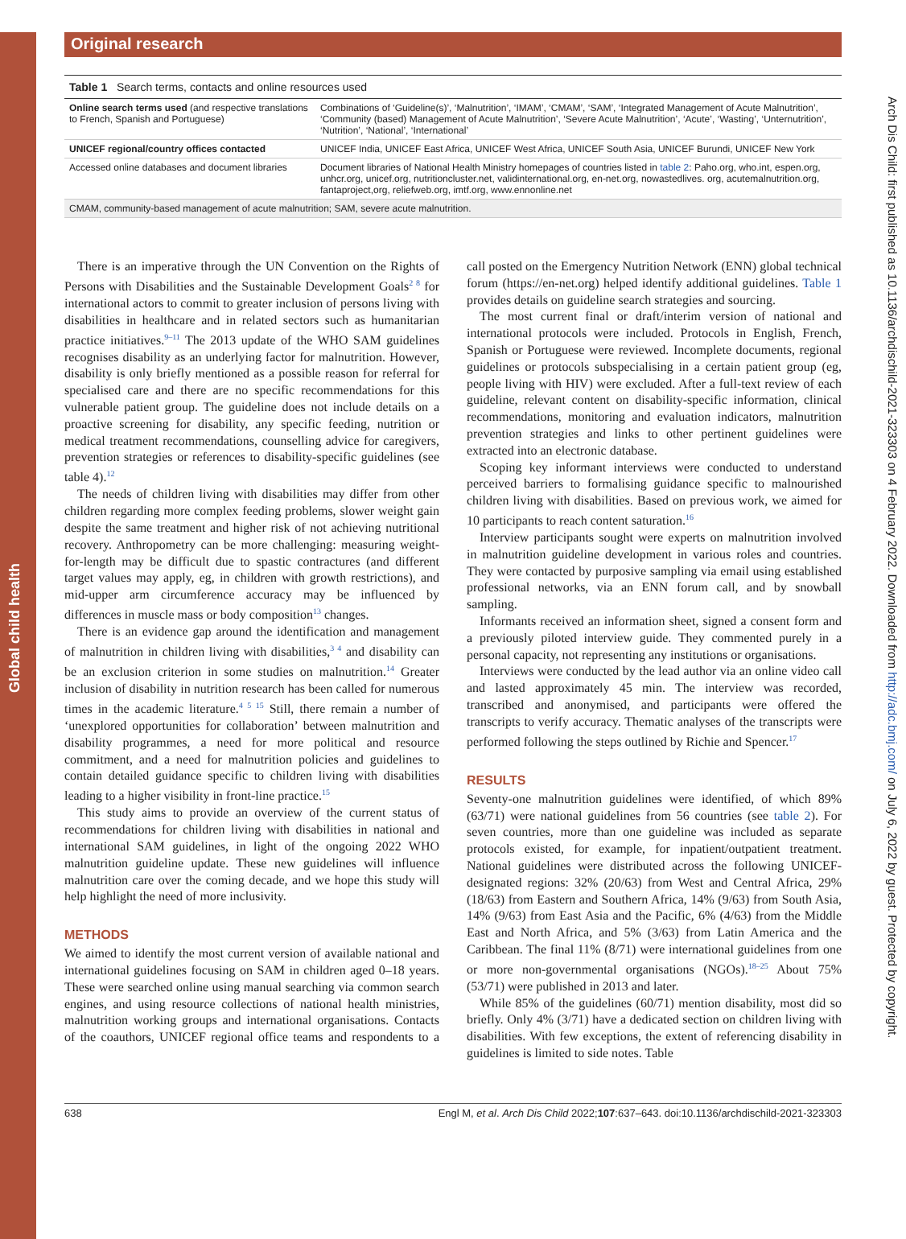Global child health
Arch Dis Child: first published as 10.1136/archdischild-2021-323303 on 4 February 2022. Downloaded from http://adc.bmj.com/ on July 6, 2022 by guest. Protected by copyright.
Original research
| Table 1 Search terms, contacts and online resources used | |
| --- | --- |
| Online search terms used (and respective translations to French, Spanish and Portuguese) | Combinations of ‘Guideline(s)’, ‘Malnutrition’, ‘IMAM’, ‘CMAM’, ‘SAM’, ‘Integrated Management of Acute Malnutrition’, ‘Community (based) Management of Acute Malnutrition’, ‘Severe Acute Malnutrition’, ‘Acute’, ‘Wasting’, ‘Unternutrition’, ‘Nutrition’, ‘National’, ‘International’ |
| UNICEF regional/country offices contacted | UNICEF India, UNICEF East Africa, UNICEF West Africa, UNICEF South Asia, UNICEF Burundi, UNICEF New York |
| Accessed online databases and document libraries | Document libraries of National Health Ministry homepages of countries listed in table 2 : Paho.org, who.int, espen.org, unhcr.org, unicef.org, nutritioncluster.net, validinternational.org, en-net.org, nowastedlives. org, acutemalnutrition.org, fantaproject,org, reliefweb.org, imtf.org, www.ennonline.net |
| CMAM, community-based management of acute malnutrition; SAM, severe acute malnutrition. | |
There is an imperative through the UN Convention on the Rights of Persons with Disabilities and the Sustainable Development Goals<sup>2 8</sup> for international actors to commit to greater inclusion of persons living with disabilities in healthcare and in related sectors such as humanitarian practice initiatives.<sup>9–11</sup> The 2013 update of the WHO SAM guidelines recognises disability as an underlying factor for malnutrition. However, disability is only briefly mentioned as a possible reason for referral for specialised care and there are no specific recommendations for this vulnerable patient group. The guideline does not include details on a proactive screening for disability, any specific feeding, nutrition or medical treatment recommendations, counselling advice for caregivers, prevention strategies or references to disability-specific guidelines (see table 4).<sup>12</sup>
The needs of children living with disabilities may differ from other children regarding more complex feeding problems, slower weight gain despite the same treatment and higher risk of not achieving nutritional recovery. Anthropometry can be more challenging: measuring weight-for-length may be difficult due to spastic contractures (and different target values may apply, eg, in children with growth restrictions), and mid-upper arm circumference accuracy may be influenced by differences in muscle mass or body composition<sup>13</sup> changes.
There is an evidence gap around the identification and management of malnutrition in children living with disabilities,<sup>3 4</sup> and disability can be an exclusion criterion in some studies on malnutrition.<sup>14</sup> Greater inclusion of disability in nutrition research has been called for numerous times in the academic literature.<sup>4 5 15</sup> Still, there remain a number of ‘unexplored opportunities for collaboration’ between malnutrition and disability programmes, a need for more political and resource commitment, and a need for malnutrition policies and guidelines to contain detailed guidance specific to children living with disabilities leading to a higher visibility in front-line practice.<sup>15</sup>
This study aims to provide an overview of the current status of recommendations for children living with disabilities in national and international SAM guidelines, in light of the ongoing 2022 WHO malnutrition guideline update. These new guidelines will influence malnutrition care over the coming decade, and we hope this study will help highlight the need of more inclusivity.
METHODS
We aimed to identify the most current version of available national and international guidelines focusing on SAM in children aged 0–18 years. These were searched online using manual searching via common search engines, and using resource collections of national health ministries, malnutrition working groups and international organisations. Contacts of the coauthors, UNICEF regional office teams and respondents to a call posted on the Emergency Nutrition Network (ENN) global technical forum (https://en-net.org) helped identify additional guidelines. Table 1 provides details on guideline search strategies and sourcing.
The most current final or draft/interim version of national and international protocols were included. Protocols in English, French, Spanish or Portuguese were reviewed. Incomplete documents, regional guidelines or protocols subspecialising in a certain patient group (eg, people living with HIV) were excluded. After a full-text review of each guideline, relevant content on disability-specific information, clinical recommendations, monitoring and evaluation indicators, malnutrition prevention strategies and links to other pertinent guidelines were extracted into an electronic database.
Scoping key informant interviews were conducted to understand perceived barriers to formalising guidance specific to malnourished children living with disabilities. Based on previous work, we aimed for 10 participants to reach content saturation.<sup>16</sup>
Interview participants sought were experts on malnutrition involved in malnutrition guideline development in various roles and countries. They were contacted by purposive sampling via email using established professional networks, via an ENN forum call, and by snowball sampling.
Informants received an information sheet, signed a consent form and a previously piloted interview guide. They commented purely in a personal capacity, not representing any institutions or organisations.
Interviews were conducted by the lead author via an online video call and lasted approximately 45 min. The interview was recorded, transcribed and anonymised, and participants were offered the transcripts to verify accuracy. Thematic analyses of the transcripts were performed following the steps outlined by Richie and Spencer.<sup>17</sup>
RESULTS
Seventy-one malnutrition guidelines were identified, of which 89% (63/71) were national guidelines from 56 countries (see table 2). For seven countries, more than one guideline was included as separate protocols existed, for example, for inpatient/outpatient treatment. National guidelines were distributed across the following UNICEF-designated regions: 32% (20/63) from West and Central Africa, 29% (18/63) from Eastern and Southern Africa, 14% (9/63) from South Asia, 14% (9/63) from East Asia and the Pacific, 6% (4/63) from the Middle East and North Africa, and 5% (3/63) from Latin America and the Caribbean. The final 11% (8/71) were international guidelines from one or more non-governmental organisations (NGOs).<sup>18–25</sup> About 75% (53/71) were published in 2013 and later.
While 85% of the guidelines (60/71) mention disability, most did so briefly. Only 4% (3/71) have a dedicated section on children living with disabilities. With few exceptions, the extent of referencing disability in guidelines is limited to side notes. Table
638 Engl M, et al. Arch Dis Child 2022;107:637–643. doi:10.1136/archdischild-2021-323303